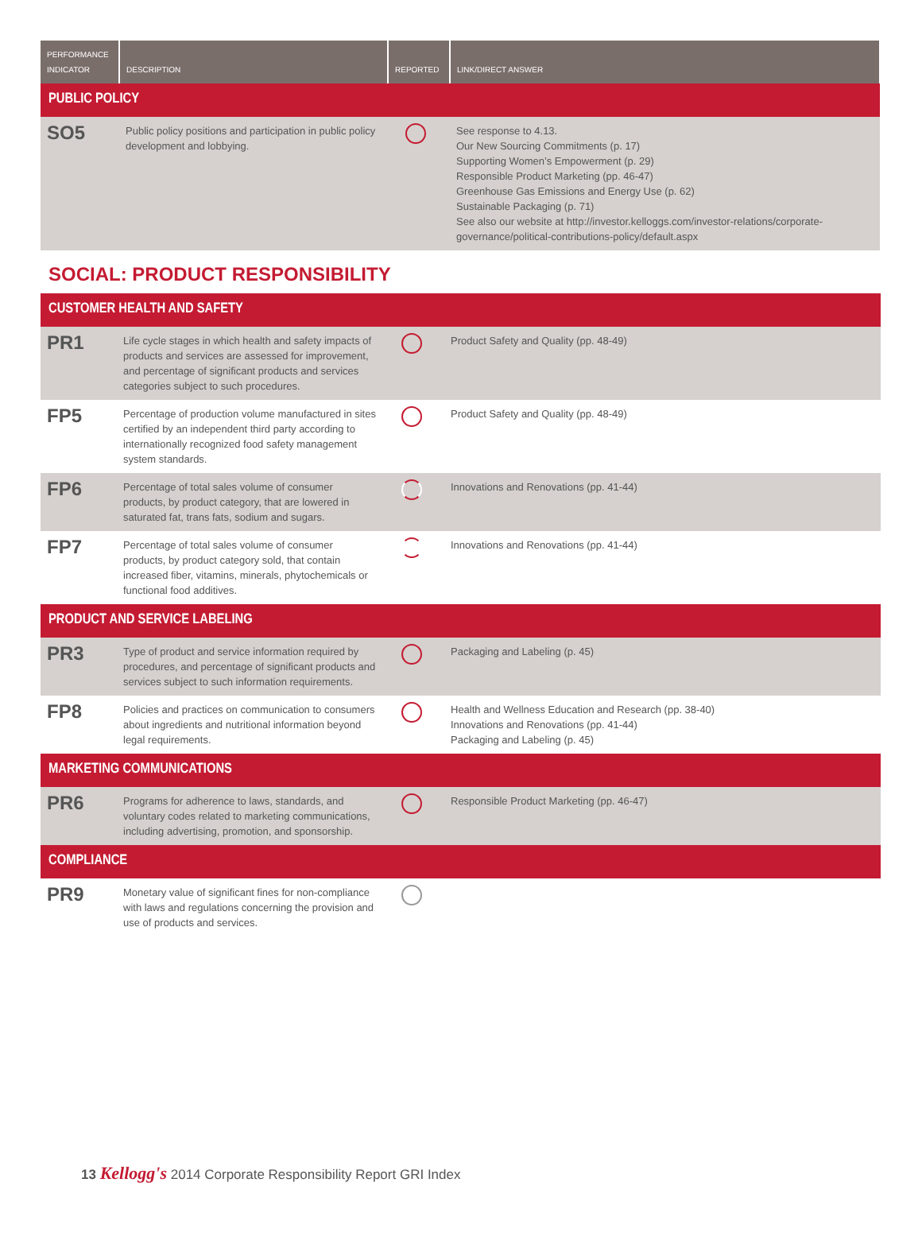| PERFORMANCE INDICATOR | DESCRIPTION | REPORTED | LINK/DIRECT ANSWER |
| --- | --- | --- | --- |
| PUBLIC POLICY | | | |
| SO5 | Public policy positions and participation in public policy development and lobbying. | | See response to 4.13. Our New Sourcing Commitments (p. 17) Supporting Women’s Empowerment (p. 29) Responsible Product Marketing (pp. 46-47) Greenhouse Gas Emissions and Energy Use (p. 62) Sustainable Packaging (p. 71) See also our website at http://investor.kelloggs.com/investor-relations/corporate-governance/political-contributions-policy/default.aspx |
SOCIAL: PRODUCT RESPONSIBILITY
| CUSTOMER HEALTH AND SAFETY | | | |
| PR1 | Life cycle stages in which health and safety impacts of products and services are assessed for improvement, and percentage of significant products and services categories subject to such procedures. | | Product Safety and Quality (pp. 48-49) |
| FP5 | Percentage of production volume manufactured in sites certified by an independent third party according to internationally recognized food safety management system standards. | | Product Safety and Quality (pp. 48-49) |
| FP6 | Percentage of total sales volume of consumer products, by product category, that are lowered in saturated fat, trans fats, sodium and sugars. | | Innovations and Renovations (pp. 41-44) |
| FP7 | Percentage of total sales volume of consumer products, by product category sold, that contain increased fiber, vitamins, minerals, phytochemicals or functional food additives. | | Innovations and Renovations (pp. 41-44) |
| PRODUCT AND SERVICE LABELING | | | |
| PR3 | Type of product and service information required by procedures, and percentage of significant products and services subject to such information requirements. | | Packaging and Labeling (p. 45) |
| FP8 | Policies and practices on communication to consumers about ingredients and nutritional information beyond legal requirements. | | Health and Wellness Education and Research (pp. 38-40) Innovations and Renovations (pp. 41-44) Packaging and Labeling (p. 45) |
| MARKETING COMMUNICATIONS | | | |
| PR6 | Programs for adherence to laws, standards, and voluntary codes related to marketing communications, including advertising, promotion, and sponsorship. | | Responsible Product Marketing (pp. 46-47) |
| COMPLIANCE | | | |
| PR9 | Monetary value of significant fines for non-compliance with laws and regulations concerning the provision and use of products and services. | | |
13 Kellogg's 2014 Corporate Responsibility Report GRI Index